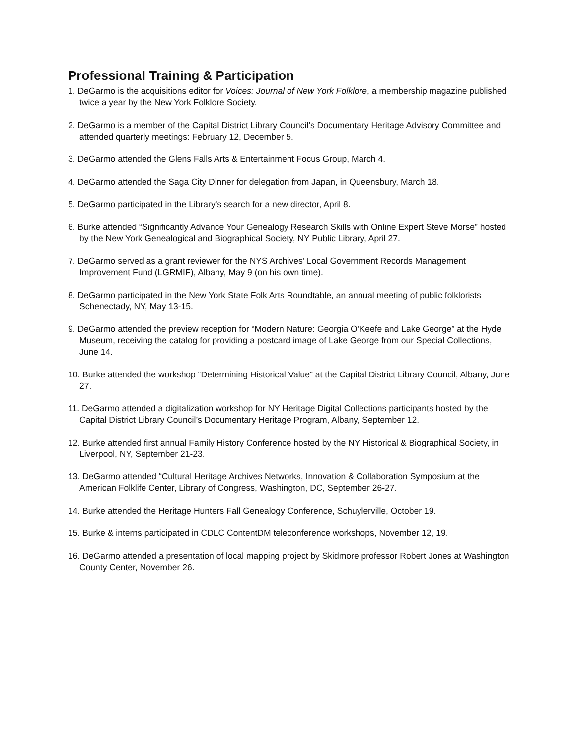Professional Training & Participation
1. DeGarmo is the acquisitions editor for Voices: Journal of New York Folklore, a membership magazine published twice a year by the New York Folklore Society.
2. DeGarmo is a member of the Capital District Library Council’s Documentary Heritage Advisory Committee and attended quarterly meetings: February 12, December 5.
3. DeGarmo attended the Glens Falls Arts & Entertainment Focus Group, March 4.
4. DeGarmo attended the Saga City Dinner for delegation from Japan, in Queensbury, March 18.
5. DeGarmo participated in the Library’s search for a new director, April 8.
6. Burke attended “Significantly Advance Your Genealogy Research Skills with Online Expert Steve Morse” hosted by the New York Genealogical and Biographical Society, NY Public Library, April 27.
7. DeGarmo served as a grant reviewer for the NYS Archives’ Local Government Records Management Improvement Fund (LGRMIF), Albany, May 9 (on his own time).
8. DeGarmo participated in the New York State Folk Arts Roundtable, an annual meeting of public folklorists Schenectady, NY, May 13-15.
9. DeGarmo attended the preview reception for “Modern Nature: Georgia O’Keefe and Lake George” at the Hyde Museum, receiving the catalog for providing a postcard image of Lake George from our Special Collections, June 14.
10. Burke attended the workshop “Determining Historical Value” at the Capital District Library Council, Albany, June 27.
11. DeGarmo attended a digitalization workshop for NY Heritage Digital Collections participants hosted by the Capital District Library Council’s Documentary Heritage Program, Albany, September 12.
12. Burke attended first annual Family History Conference hosted by the NY Historical & Biographical Society, in Liverpool, NY, September 21-23.
13. DeGarmo attended “Cultural Heritage Archives Networks, Innovation & Collaboration Symposium at the American Folklife Center, Library of Congress, Washington, DC, September 26-27.
14. Burke attended the Heritage Hunters Fall Genealogy Conference, Schuylerville, October 19.
15. Burke & interns participated in CDLC ContentDM teleconference workshops, November 12, 19.
16. DeGarmo attended a presentation of local mapping project by Skidmore professor Robert Jones at Washington County Center, November 26.